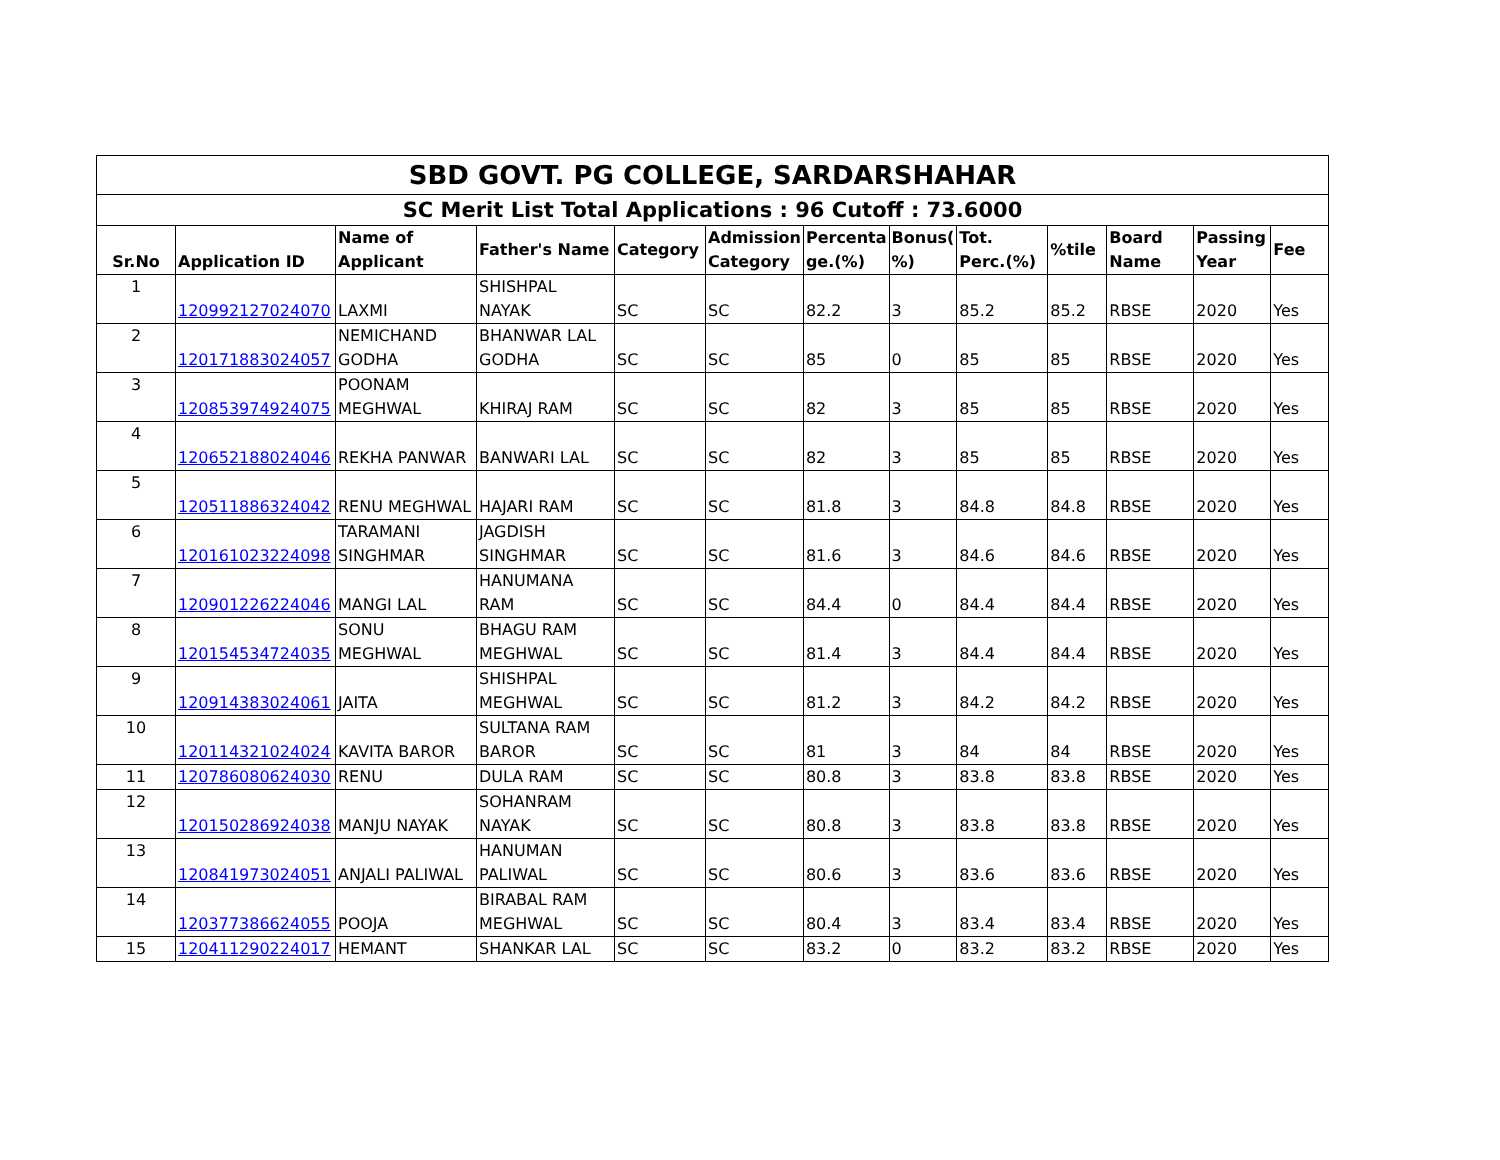| SBD GOVT. PG COLLEGE, SARDARSHAHAR | | | | | | | | | | | | |
| SC Merit List Total Applications : 96 Cutoff : 73.6000 | | | | | | | | | | | | |
| Sr.No | Application ID | Name of Applicant | Father's Name | Category | Admission Category | Percenta ge.(%) | Bonus( %) | Tot. Perc.(%) | %tile | Board Name | Passing Year | Fee |
| 1 | 120992127024070 | LAXMI | SHISHPAL NAYAK | SC | SC | 82.2 | 3 | 85.2 | 85.2 | RBSE | 2020 | Yes |
| 2 | 120171883024057 | NEMICHAND GODHA | BHANWAR LAL GODHA | SC | SC | 85 | 0 | 85 | 85 | RBSE | 2020 | Yes |
| 3 | 120853974924075 | POONAM MEGHWAL | KHIRAJ RAM | SC | SC | 82 | 3 | 85 | 85 | RBSE | 2020 | Yes |
| 4 | 120652188024046 | REKHA PANWAR | BANWARI LAL | SC | SC | 82 | 3 | 85 | 85 | RBSE | 2020 | Yes |
| 5 | 120511886324042 | RENU MEGHWAL | HAJARI RAM | SC | SC | 81.8 | 3 | 84.8 | 84.8 | RBSE | 2020 | Yes |
| 6 | 120161023224098 | TARAMANI SINGHMAR | JAGDISH SINGHMAR | SC | SC | 81.6 | 3 | 84.6 | 84.6 | RBSE | 2020 | Yes |
| 7 | 120901226224046 | MANGI LAL | HANUMANA RAM | SC | SC | 84.4 | 0 | 84.4 | 84.4 | RBSE | 2020 | Yes |
| 8 | 120154534724035 | SONU MEGHWAL | BHAGU RAM MEGHWAL | SC | SC | 81.4 | 3 | 84.4 | 84.4 | RBSE | 2020 | Yes |
| 9 | 120914383024061 | JAITA | SHISHPAL MEGHWAL | SC | SC | 81.2 | 3 | 84.2 | 84.2 | RBSE | 2020 | Yes |
| 10 | 120114321024024 | KAVITA BAROR | SULTANA RAM BAROR | SC | SC | 81 | 3 | 84 | 84 | RBSE | 2020 | Yes |
| 11 | 120786080624030 | RENU | DULA RAM | SC | SC | 80.8 | 3 | 83.8 | 83.8 | RBSE | 2020 | Yes |
| 12 | 120150286924038 | MANJU NAYAK | SOHANRAM NAYAK | SC | SC | 80.8 | 3 | 83.8 | 83.8 | RBSE | 2020 | Yes |
| 13 | 120841973024051 | ANJALI PALIWAL | HANUMAN PALIWAL | SC | SC | 80.6 | 3 | 83.6 | 83.6 | RBSE | 2020 | Yes |
| 14 | 120377386624055 | POOJA | BIRABAL RAM MEGHWAL | SC | SC | 80.4 | 3 | 83.4 | 83.4 | RBSE | 2020 | Yes |
| 15 | 120411290224017 | HEMANT | SHANKAR LAL | SC | SC | 83.2 | 0 | 83.2 | 83.2 | RBSE | 2020 | Yes |